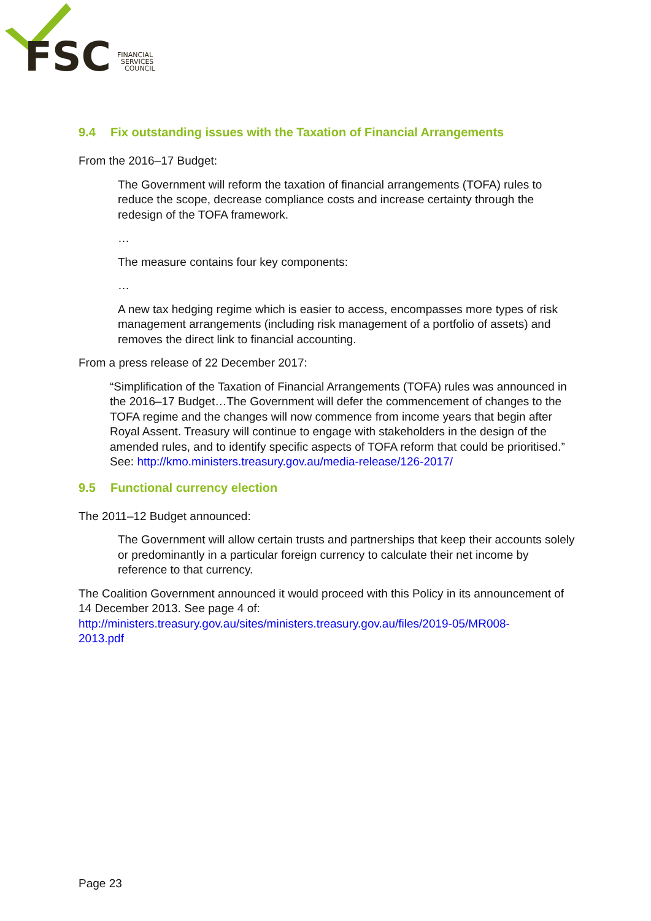FSC
FINANCIAL
SERVICES
COUNCIL
9.4 Fix outstanding issues with the Taxation of Financial Arrangements
From the 2016–17 Budget:
The Government will reform the taxation of financial arrangements (TOFA) rules to reduce the scope, decrease compliance costs and increase certainty through the redesign of the TOFA framework.
…
The measure contains four key components:
…
A new tax hedging regime which is easier to access, encompasses more types of risk management arrangements (including risk management of a portfolio of assets) and removes the direct link to financial accounting.
From a press release of 22 December 2017:
“Simplification of the Taxation of Financial Arrangements (TOFA) rules was announced in the 2016–17 Budget…The Government will defer the commencement of changes to the TOFA regime and the changes will now commence from income years that begin after Royal Assent. Treasury will continue to engage with stakeholders in the design of the amended rules, and to identify specific aspects of TOFA reform that could be prioritised.” See: http://kmo.ministers.treasury.gov.au/media-release/126-2017/
9.5 Functional currency election
The 2011–12 Budget announced:
The Government will allow certain trusts and partnerships that keep their accounts solely or predominantly in a particular foreign currency to calculate their net income by reference to that currency.
The Coalition Government announced it would proceed with this Policy in its announcement of 14 December 2013. See page 4 of:
http://ministers.treasury.gov.au/sites/ministers.treasury.gov.au/files/2019-05/MR008-
2013.pdf
Page 23